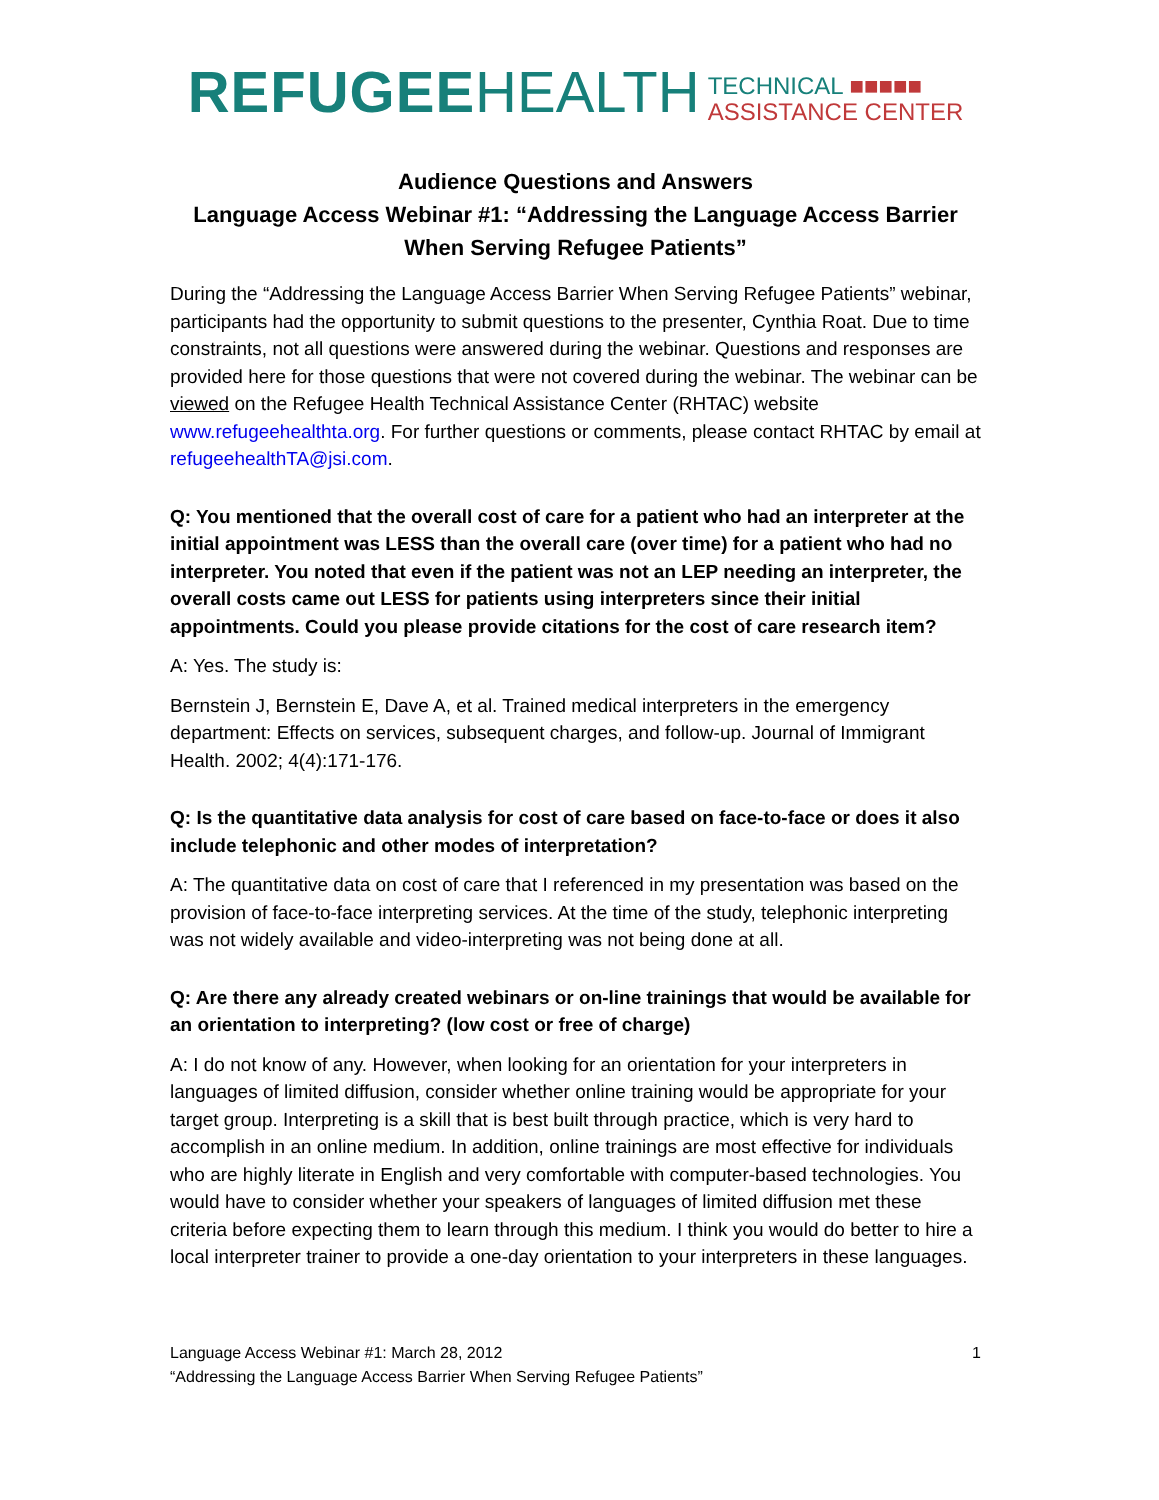REFUGEE HEALTH
TECHNICAL ■■■■■
ASSISTANCE CENTER
Audience Questions and Answers
Language Access Webinar #1: “Addressing the Language Access Barrier When Serving Refugee Patients”
During the “Addressing the Language Access Barrier When Serving Refugee Patients” webinar, participants had the opportunity to submit questions to the presenter, Cynthia Roat. Due to time constraints, not all questions were answered during the webinar. Questions and responses are provided here for those questions that were not covered during the webinar. The webinar can be viewed on the Refugee Health Technical Assistance Center (RHTAC) website www.refugeehealthta.org. For further questions or comments, please contact RHTAC by email at refugeehealthTA@jsi.com.
Q: You mentioned that the overall cost of care for a patient who had an interpreter at the initial appointment was LESS than the overall care (over time) for a patient who had no interpreter. You noted that even if the patient was not an LEP needing an interpreter, the overall costs came out LESS for patients using interpreters since their initial appointments. Could you please provide citations for the cost of care research item?
A: Yes. The study is:
Bernstein J, Bernstein E, Dave A, et al. Trained medical interpreters in the emergency department: Effects on services, subsequent charges, and follow-up. Journal of Immigrant Health. 2002; 4(4):171-176.
Q: Is the quantitative data analysis for cost of care based on face-to-face or does it also include telephonic and other modes of interpretation?
A: The quantitative data on cost of care that I referenced in my presentation was based on the provision of face-to-face interpreting services. At the time of the study, telephonic interpreting was not widely available and video-interpreting was not being done at all.
Q: Are there any already created webinars or on-line trainings that would be available for an orientation to interpreting? (low cost or free of charge)
A: I do not know of any. However, when looking for an orientation for your interpreters in languages of limited diffusion, consider whether online training would be appropriate for your target group. Interpreting is a skill that is best built through practice, which is very hard to accomplish in an online medium. In addition, online trainings are most effective for individuals who are highly literate in English and very comfortable with computer-based technologies. You would have to consider whether your speakers of languages of limited diffusion met these criteria before expecting them to learn through this medium. I think you would do better to hire a local interpreter trainer to provide a one-day orientation to your interpreters in these languages.
Language Access Webinar #1: March 28, 2012
“Addressing the Language Access Barrier When Serving Refugee Patients”
1